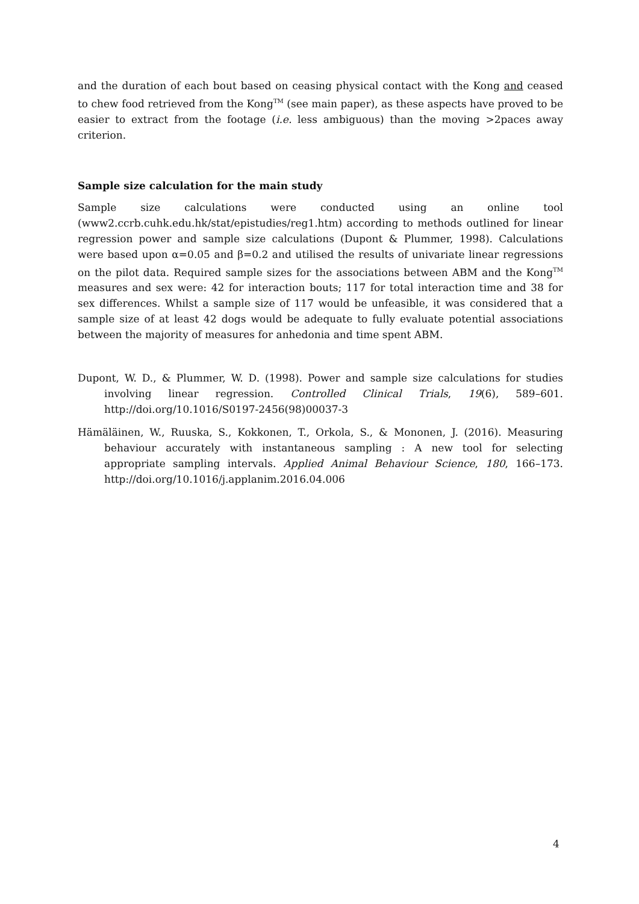and the duration of each bout based on ceasing physical contact with the Kong and ceased to chew food retrieved from the Kong<sup>TM</sup> (see main paper), as these aspects have proved to be easier to extract from the footage (i.e. less ambiguous) than the moving >2paces away criterion.
Sample size calculation for the main study
Sample size calculations were conducted using an online tool (www2.ccrb.cuhk.edu.hk/stat/epistudies/reg1.htm) according to methods outlined for linear regression power and sample size calculations (Dupont & Plummer, 1998). Calculations were based upon α=0.05 and β=0.2 and utilised the results of univariate linear regressions on the pilot data. Required sample sizes for the associations between ABM and the Kong<sup>TM</sup> measures and sex were: 42 for interaction bouts; 117 for total interaction time and 38 for sex differences. Whilst a sample size of 117 would be unfeasible, it was considered that a sample size of at least 42 dogs would be adequate to fully evaluate potential associations between the majority of measures for anhedonia and time spent ABM.
Dupont, W. D., & Plummer, W. D. (1998). Power and sample size calculations for studies involving linear regression. Controlled Clinical Trials, 19(6), 589–601. http://doi.org/10.1016/S0197-2456(98)00037-3
Hämäläinen, W., Ruuska, S., Kokkonen, T., Orkola, S., & Mononen, J. (2016). Measuring behaviour accurately with instantaneous sampling : A new tool for selecting appropriate sampling intervals. Applied Animal Behaviour Science, 180, 166–173. http://doi.org/10.1016/j.applanim.2016.04.006
4